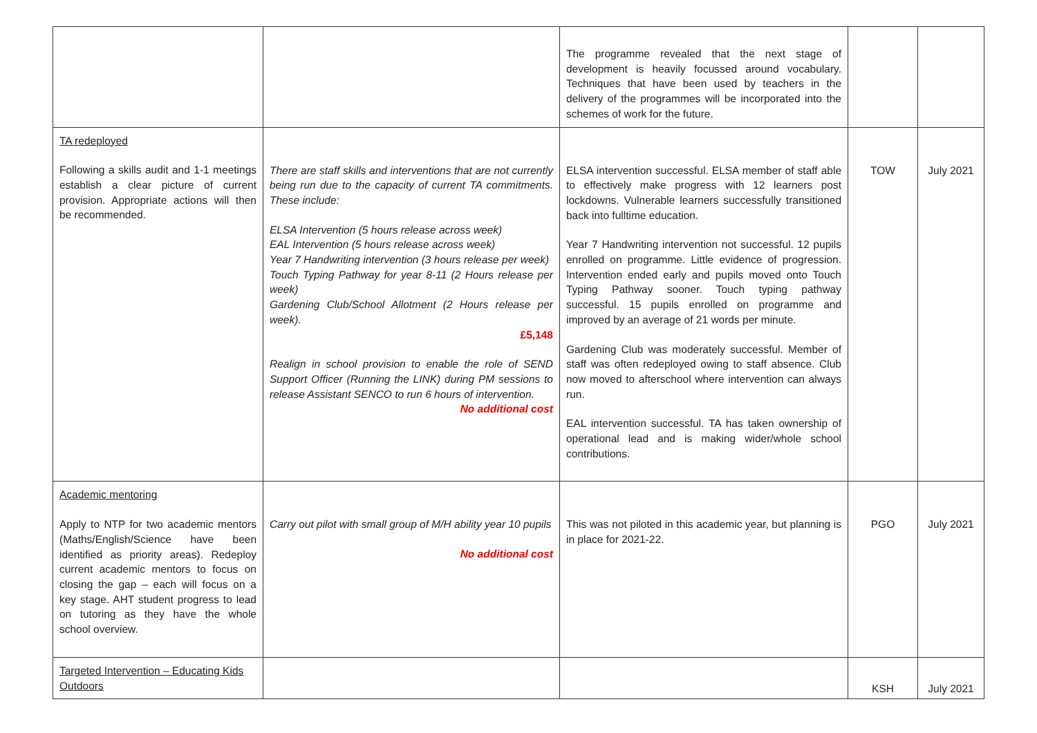| | | The programme revealed that the next stage of development is heavily focussed around vocabulary. Techniques that have been used by teachers in the delivery of the programmes will be incorporated into the schemes of work for the future. | | |
| TA redeployed Following a skills audit and 1-1 meetings establish a clear picture of current provision. Appropriate actions will then be recommended. | There are staff skills and interventions that are not currently being run due to the capacity of current TA commitments. These include: ELSA Intervention (5 hours release across week) EAL Intervention (5 hours release across week) Year 7 Handwriting intervention (3 hours release per week) Touch Typing Pathway for year 8-11 (2 Hours release per week) Gardening Club/School Allotment (2 Hours release per week). £5,148 Realign in school provision to enable the role of SEND Support Officer (Running the LINK) during PM sessions to release Assistant SENCO to run 6 hours of intervention. No additional cost | ELSA intervention successful. ELSA member of staff able to effectively make progress with 12 learners post lockdowns. Vulnerable learners successfully transitioned back into fulltime education. Year 7 Handwriting intervention not successful. 12 pupils enrolled on programme. Little evidence of progression. Intervention ended early and pupils moved onto Touch Typing Pathway sooner. Touch typing pathway successful. 15 pupils enrolled on programme and improved by an average of 21 words per minute. Gardening Club was moderately successful. Member of staff was often redeployed owing to staff absence. Club now moved to afterschool where intervention can always run. EAL intervention successful. TA has taken ownership of operational lead and is making wider/whole school contributions. | TOW | July 2021 |
| Academic mentoring Apply to NTP for two academic mentors (Maths/English/Science have been identified as priority areas). Redeploy current academic mentors to focus on closing the gap – each will focus on a key stage. AHT student progress to lead on tutoring as they have the whole school overview. | Carry out pilot with small group of M/H ability year 10 pupils No additional cost | This was not piloted in this academic year, but planning is in place for 2021-22. | PGO | July 2021 |
| Targeted Intervention – Educating Kids Outdoors | | | KSH | July 2021 |